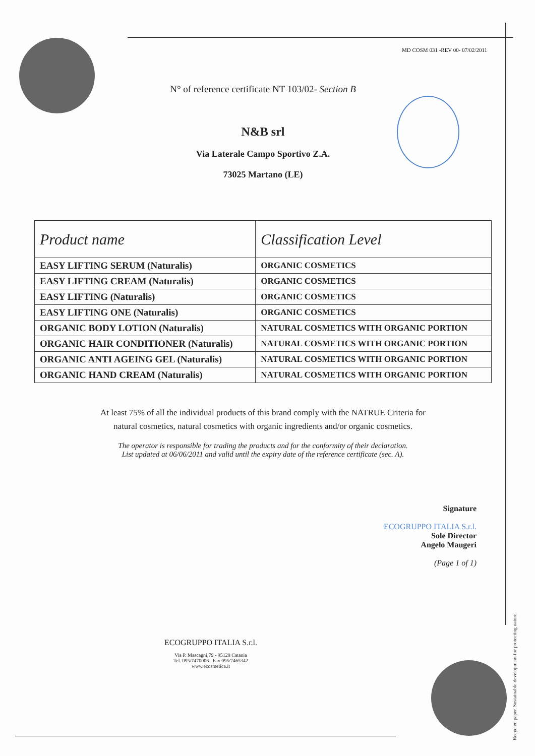MD COSM 031 -REV 00- 07/02/2011
N° of reference certificate NT 103/02- Section B
N&B srl
Via Laterale Campo Sportivo Z.A.
73025 Martano (LE)
| Product name | Classification Level |
| --- | --- |
| EASY LIFTING SERUM (Naturalis) | ORGANIC COSMETICS |
| EASY LIFTING CREAM (Naturalis) | ORGANIC COSMETICS |
| EASY LIFTING (Naturalis) | ORGANIC COSMETICS |
| EASY LIFTING ONE (Naturalis) | ORGANIC COSMETICS |
| ORGANIC BODY LOTION (Naturalis) | NATURAL COSMETICS WITH ORGANIC PORTION |
| ORGANIC HAIR CONDITIONER (Naturalis) | NATURAL COSMETICS WITH ORGANIC PORTION |
| ORGANIC ANTI AGEING GEL (Naturalis) | NATURAL COSMETICS WITH ORGANIC PORTION |
| ORGANIC HAND CREAM (Naturalis) | NATURAL COSMETICS WITH ORGANIC PORTION |
At least 75% of all the individual products of this brand comply with the NATRUE Criteria for
natural cosmetics, natural cosmetics with organic ingredients and/or organic cosmetics.
The operator is responsible for trading the products and for the conformity of their declaration.
List updated at 06/06/2011 and valid until the expiry date of the reference certificate (sec. A).
Signature
ECOGRUPPO ITALIA S.r.l.
Sole Director
Angelo Maugeri
(Page 1 of 1)
ECOGRUPPO ITALIA S.r.l.
Via P. Mascagni,79 - 95129 Catania
Tel. 095/7470006– Fax 095/7465342
www.ecosmetica.it
Recycled paper. Sustainable development for protecting nature.